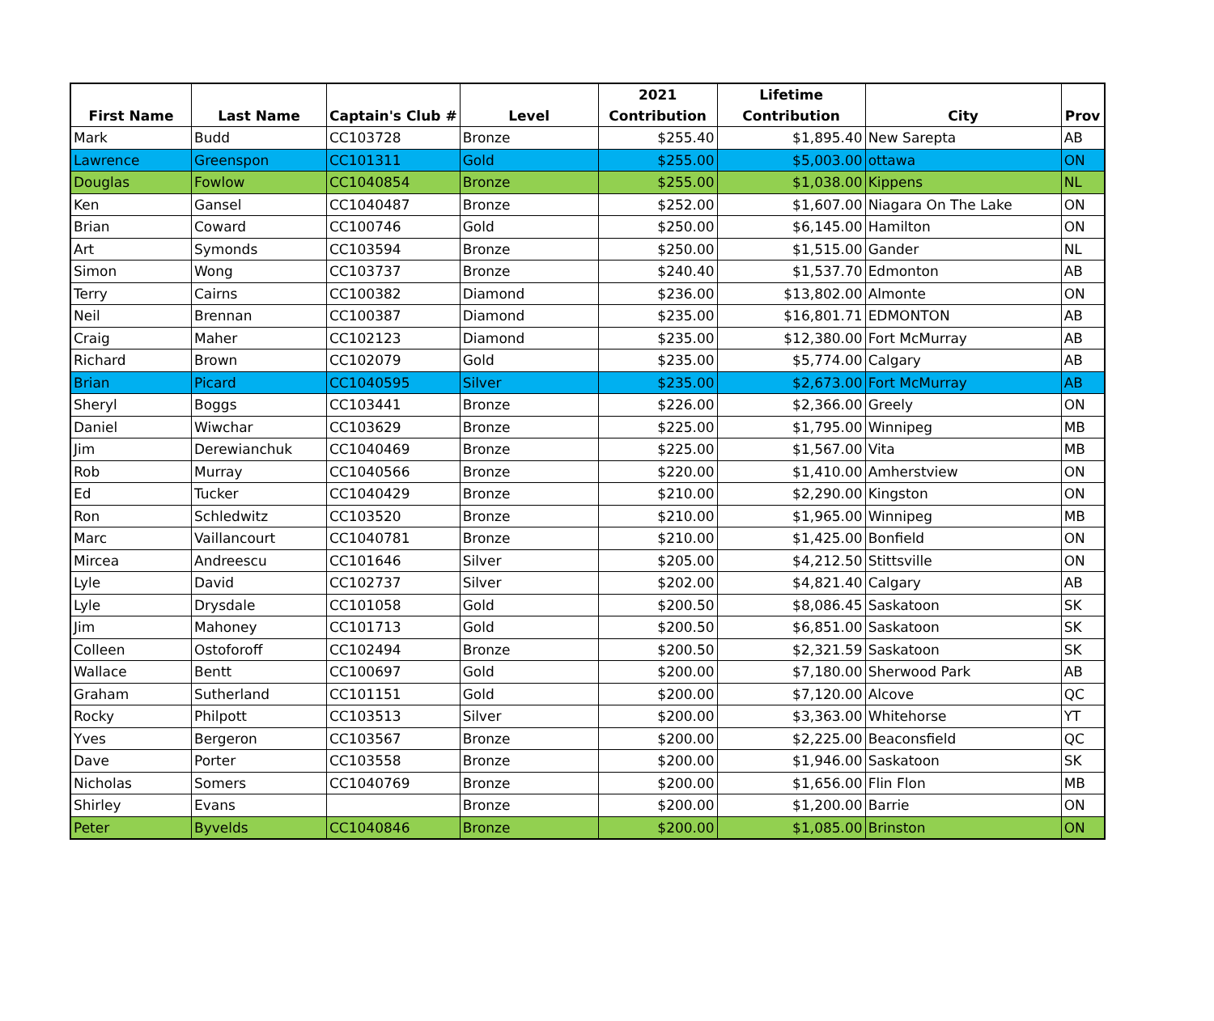| First Name | Last Name | Captain's Club # | Level | 2021 Contribution | Lifetime Contribution | City | Prov |
| --- | --- | --- | --- | --- | --- | --- | --- |
| Mark | Budd | CC103728 | Bronze | $255.40 | $1,895.40 | New Sarepta | AB |
| Lawrence | Greenspon | CC101311 | Gold | $255.00 | $5,003.00 | ottawa | ON |
| Douglas | Fowlow | CC1040854 | Bronze | $255.00 | $1,038.00 | Kippens | NL |
| Ken | Gansel | CC1040487 | Bronze | $252.00 | $1,607.00 | Niagara On The Lake | ON |
| Brian | Coward | CC100746 | Gold | $250.00 | $6,145.00 | Hamilton | ON |
| Art | Symonds | CC103594 | Bronze | $250.00 | $1,515.00 | Gander | NL |
| Simon | Wong | CC103737 | Bronze | $240.40 | $1,537.70 | Edmonton | AB |
| Terry | Cairns | CC100382 | Diamond | $236.00 | $13,802.00 | Almonte | ON |
| Neil | Brennan | CC100387 | Diamond | $235.00 | $16,801.71 | EDMONTON | AB |
| Craig | Maher | CC102123 | Diamond | $235.00 | $12,380.00 | Fort McMurray | AB |
| Richard | Brown | CC102079 | Gold | $235.00 | $5,774.00 | Calgary | AB |
| Brian | Picard | CC1040595 | Silver | $235.00 | $2,673.00 | Fort McMurray | AB |
| Sheryl | Boggs | CC103441 | Bronze | $226.00 | $2,366.00 | Greely | ON |
| Daniel | Wiwchar | CC103629 | Bronze | $225.00 | $1,795.00 | Winnipeg | MB |
| Jim | Derewianchuk | CC1040469 | Bronze | $225.00 | $1,567.00 | Vita | MB |
| Rob | Murray | CC1040566 | Bronze | $220.00 | $1,410.00 | Amherstview | ON |
| Ed | Tucker | CC1040429 | Bronze | $210.00 | $2,290.00 | Kingston | ON |
| Ron | Schledwitz | CC103520 | Bronze | $210.00 | $1,965.00 | Winnipeg | MB |
| Marc | Vaillancourt | CC1040781 | Bronze | $210.00 | $1,425.00 | Bonfield | ON |
| Mircea | Andreescu | CC101646 | Silver | $205.00 | $4,212.50 | Stittsville | ON |
| Lyle | David | CC102737 | Silver | $202.00 | $4,821.40 | Calgary | AB |
| Lyle | Drysdale | CC101058 | Gold | $200.50 | $8,086.45 | Saskatoon | SK |
| Jim | Mahoney | CC101713 | Gold | $200.50 | $6,851.00 | Saskatoon | SK |
| Colleen | Ostoforoff | CC102494 | Bronze | $200.50 | $2,321.59 | Saskatoon | SK |
| Wallace | Bentt | CC100697 | Gold | $200.00 | $7,180.00 | Sherwood Park | AB |
| Graham | Sutherland | CC101151 | Gold | $200.00 | $7,120.00 | Alcove | QC |
| Rocky | Philpott | CC103513 | Silver | $200.00 | $3,363.00 | Whitehorse | YT |
| Yves | Bergeron | CC103567 | Bronze | $200.00 | $2,225.00 | Beaconsfield | QC |
| Dave | Porter | CC103558 | Bronze | $200.00 | $1,946.00 | Saskatoon | SK |
| Nicholas | Somers | CC1040769 | Bronze | $200.00 | $1,656.00 | Flin Flon | MB |
| Shirley | Evans | | Bronze | $200.00 | $1,200.00 | Barrie | ON |
| Peter | Byvelds | CC1040846 | Bronze | $200.00 | $1,085.00 | Brinston | ON |